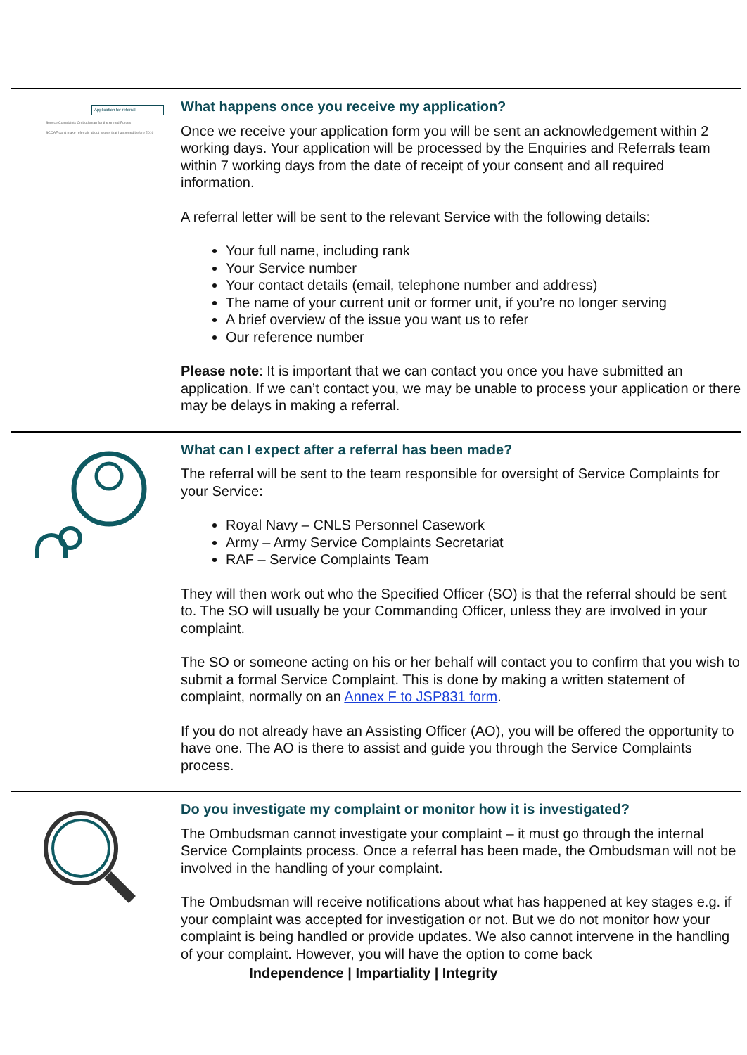Application for referral
Service Complaints Ombudsman for the Armed Forces
SCOAF can't make referrals about issues that happened before 2016
What happens once you receive my application?
Once we receive your application form you will be sent an acknowledgement within 2 working days. Your application will be processed by the Enquiries and Referrals team within 7 working days from the date of receipt of your consent and all required information.
A referral letter will be sent to the relevant Service with the following details:
Your full name, including rank
Your Service number
Your contact details (email, telephone number and address)
The name of your current unit or former unit, if you’re no longer serving
A brief overview of the issue you want us to refer
Our reference number
Please note: It is important that we can contact you once you have submitted an application. If we can’t contact you, we may be unable to process your application or there may be delays in making a referral.
What can I expect after a referral has been made?
The referral will be sent to the team responsible for oversight of Service Complaints for your Service:
Royal Navy – CNLS Personnel Casework
Army – Army Service Complaints Secretariat
RAF – Service Complaints Team
They will then work out who the Specified Officer (SO) is that the referral should be sent to. The SO will usually be your Commanding Officer, unless they are involved in your complaint.
The SO or someone acting on his or her behalf will contact you to confirm that you wish to submit a formal Service Complaint. This is done by making a written statement of complaint, normally on an Annex F to JSP831 form.
If you do not already have an Assisting Officer (AO), you will be offered the opportunity to have one. The AO is there to assist and guide you through the Service Complaints process.
Do you investigate my complaint or monitor how it is investigated?
The Ombudsman cannot investigate your complaint – it must go through the internal Service Complaints process. Once a referral has been made, the Ombudsman will not be involved in the handling of your complaint.
The Ombudsman will receive notifications about what has happened at key stages e.g. if your complaint was accepted for investigation or not. But we do not monitor how your complaint is being handled or provide updates. We also cannot intervene in the handling of your complaint. However, you will have the option to come back
Independence | Impartiality | Integrity